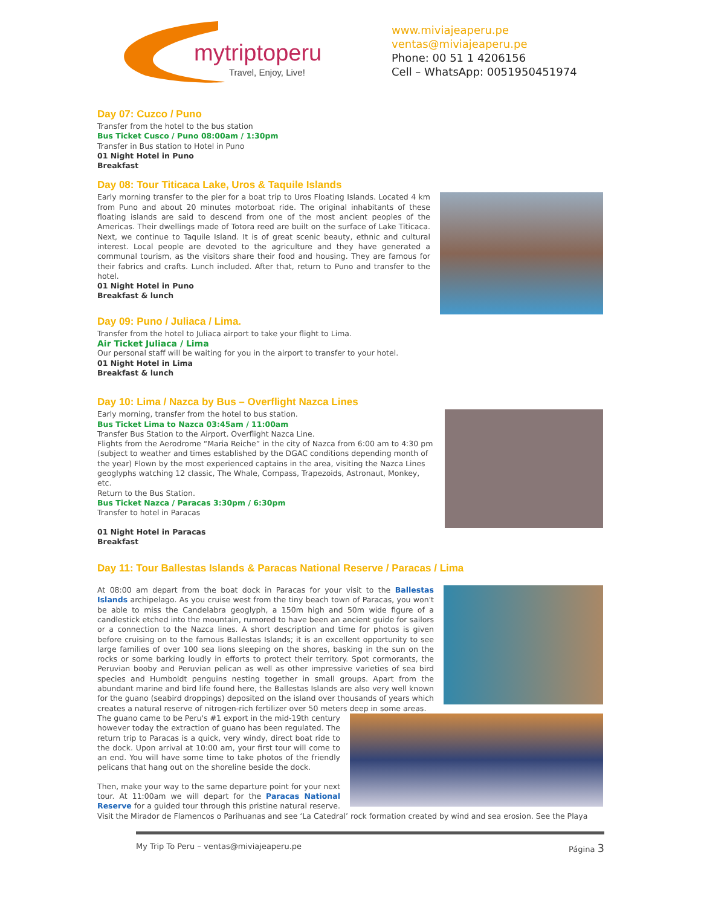mytriptoperu
Travel, Enjoy, Live!
www.miviajeaperu.pe
ventas@miviajeaperu.pe
Phone: 00 51 1 4206156
Cell – WhatsApp: 0051950451974
Day 07: Cuzco / Puno
Transfer from the hotel to the bus station
Bus Ticket Cusco / Puno 08:00am / 1:30pm
Transfer in Bus station to Hotel in Puno
01 Night Hotel in Puno
Breakfast
Day 08: Tour Titicaca Lake, Uros & Taquile Islands
Early morning transfer to the pier for a boat trip to Uros Floating Islands. Located 4 km from Puno and about 20 minutes motorboat ride. The original inhabitants of these floating islands are said to descend from one of the most ancient peoples of the Americas. Their dwellings made of Totora reed are built on the surface of Lake Titicaca. Next, we continue to Taquile Island. It is of great scenic beauty, ethnic and cultural interest. Local people are devoted to the agriculture and they have generated a communal tourism, as the visitors share their food and housing. They are famous for their fabrics and crafts. Lunch included. After that, return to Puno and transfer to the hotel.
01 Night Hotel in Puno
Breakfast & lunch
Day 09: Puno / Juliaca / Lima.
Transfer from the hotel to Juliaca airport to take your flight to Lima.
Air Ticket Juliaca / Lima
Our personal staff will be waiting for you in the airport to transfer to your hotel.
01 Night Hotel in Lima
Breakfast & lunch
Day 10: Lima / Nazca by Bus – Overflight Nazca Lines
Early morning, transfer from the hotel to bus station.
Bus Ticket Lima to Nazca 03:45am / 11:00am
Transfer Bus Station to the Airport. Overflight Nazca Line.
Flights from the Aerodrome “Maria Reiche” in the city of Nazca from 6:00 am to 4:30 pm (subject to weather and times established by the DGAC conditions depending month of the year) Flown by the most experienced captains in the area, visiting the Nazca Lines geoglyphs watching 12 classic, The Whale, Compass, Trapezoids, Astronaut, Monkey, etc.
Return to the Bus Station.
Bus Ticket Nazca / Paracas 3:30pm / 6:30pm
Transfer to hotel in Paracas
01 Night Hotel in Paracas
Breakfast
Day 11: Tour Ballestas Islands & Paracas National Reserve / Paracas / Lima
At 08:00 am depart from the boat dock in Paracas for your visit to the Ballestas Islands archipelago. As you cruise west from the tiny beach town of Paracas, you won't be able to miss the Candelabra geoglyph, a 150m high and 50m wide figure of a candlestick etched into the mountain, rumored to have been an ancient guide for sailors or a connection to the Nazca lines. A short description and time for photos is given before cruising on to the famous Ballestas Islands; it is an excellent opportunity to see large families of over 100 sea lions sleeping on the shores, basking in the sun on the rocks or some barking loudly in efforts to protect their territory. Spot cormorants, the Peruvian booby and Peruvian pelican as well as other impressive varieties of sea bird species and Humboldt penguins nesting together in small groups. Apart from the abundant marine and bird life found here, the Ballestas Islands are also very well known for the guano (seabird droppings) deposited on the island over thousands of years which creates a natural reserve of nitrogen-rich fertilizer over 50 meters deep in some areas.
The guano came to be Peru's #1 export in the mid-19th century however today the extraction of guano has been regulated. The return trip to Paracas is a quick, very windy, direct boat ride to the dock. Upon arrival at 10:00 am, your first tour will come to an end. You will have some time to take photos of the friendly pelicans that hang out on the shoreline beside the dock.
Then, make your way to the same departure point for your next tour. At 11:00am we will depart for the Paracas National Reserve for a guided tour through this pristine natural reserve. Visit the Mirador de Flamencos o Parihuanas and see ‘La Catedral’ rock formation created by wind and sea erosion. See the Playa
My Trip To Peru – ventas@miviajeaperu.pe Página 3